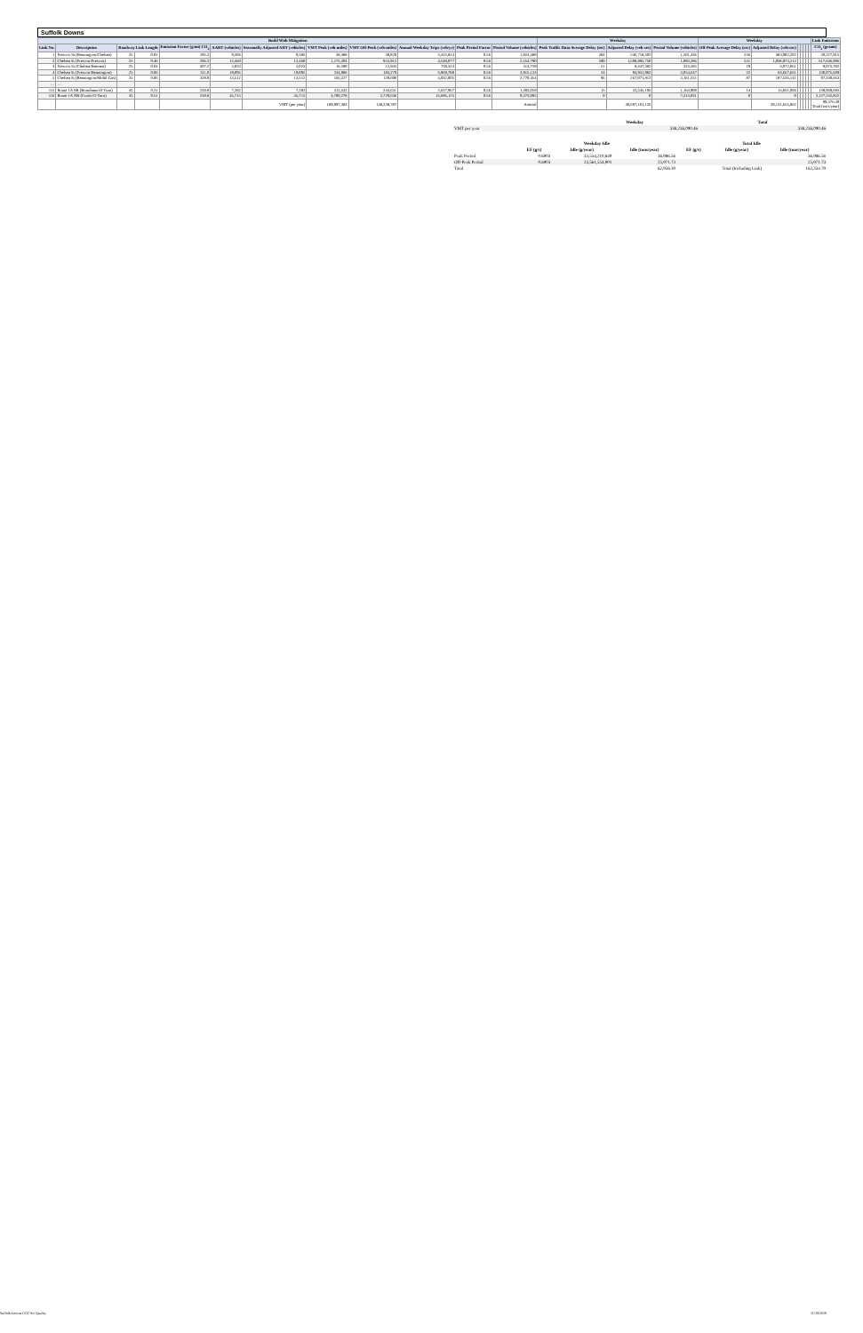Suffolk Downs
| Build With Mitigation | | | | | | | | | | | | Weekday | | | Weekday | | | | | | | Link Emissions |
| --- | --- | --- | --- | --- | --- | --- | --- | --- | --- | --- | --- | --- | --- | --- | --- | --- | --- | --- | --- | --- | --- | --- |
| Link No. | Description | Roadway Link Length | | Emission Factor (g/mi) CO<sub>2</sub> | AADT (vehicles) | Seasonally Adjusted ADT (vehicles) | VMT Peak (veh-miles) | VMT Off-Peak (veh-miles) | Annual Weekday Trips (veh/yr) | Peak Period Factor | Period Volume (vehicles) | Peak Traffic Data Average Delay (sec) | Adjusted Delay (veh-sec) | Period Volume (vehicles) | Off-Peak Average Delay (sec) | Adjusted Delay (veh-sec) | | | | | | CO<sub>2</sub> (grams) |
| 1 | Prescott St (Bennington/Chelsea) | 25 | 0.02 | 295.2 | 9,306 | 9,306 | 38,488 | 38,829 | 3,425,824 | 0.56 | 1,924,388 | 284 | 546,718,502 | 1,501,436 | 256 | 383,902,202 | | | | | | 20,227,915 |
| 2 | Chelsea St (Prescott/Prescott) | 25 | 0.46 | 295.2 | 12,460 | 12,460 | 1,175,204 | 916,912 | 4,548,077 | 0.56 | 2,554,790 | 590 | 1,508,892,750 | 1,993,286 | 531 | 1,058,973,213 | | | | | | 617,646,996 |
| 3 | Prescott St (Chelsea/Bremen) | 25 | 0.04 | 307.2 | 2,023 | 2,023 | 16,590 | 12,943 | 738,324 | 0.56 | 414,739 | 21 | 8,647,382 | 323,585 | 19 | 6,072,061 | | | | | | 9,073,782 |
| 4 | Chelsea St (Prescott/Bennington) | 25 | 0.06 | 311.0 | 19,095 | 19,095 | 234,988 | 183,279 | 6,969,788 | 0.56 | 3,915,133 | 24 | 94,941,982 | 3,054,647 | 22 | 66,667,661 | | | | | | 130,075,609 |
| 5 | Chelsea St (Bennington/Mobil Gas) | 25 | 0.06 | 328.9 | 13,512 | 13,512 | 166,227 | 129,690 | 4,932,005 | 0.56 | 2,770,454 | 96 | 267,071,812 | 2,161,551 | 87 | 187,536,141 | | | | | | 97,330,663 |
| … | … | | | | | | | | | | | | | | | | | | | | | |
| 115 | Route 1A SB (Boardman/O-Turn) | 45 | 0.21 | 250.8 | 7,282 | 7,282 | 313,542 | 244,631 | 2,657,967 | 0.56 | 1,493,059 | 15 | 22,545,195 | 1,164,908 | 14 | 15,831,094 | | | | | | 139,969,685 |
| 116 | Route 1A NB (Curtis/O-Turn) | 45 | 0.51 | 250.8 | 45,715 | 45,715 | 4,780,278 | 3,729,646 | 16,686,125 | 0.56 | 9,373,095 | 0 | 0 | 7,313,031 | 0 | 0 | | | | | | 2,127,532,822 |
| | | | | | | VMT (per year) | 189,997,304 | 148,238,787 | | | Arterial | | 40,607,101,126 | | | 39,131,655,862 | | | | | | 99,376.49 Total (tons/year) |
| | Weekday | Total |
| --- | --- | --- |
| VMT per year | 338,236,090.46 | 338,236,090.46 |
| | Weekday Idle | | | Total Idle | | |
| --- | --- | --- | --- | --- | --- | --- |
| | EF (g/s) | Idle (g/year) | Idle (tons/year) | EF (g/s) | Idle (g/year) | Idle (tons/year) |
| Peak Period | 0.6903 | 33,554,210,649 | 36,986.56 | | | 36,986.56 |
| Off-Peak Period | 0.6903 | 23,561,554,901 | 25,971.73 | | | 25,971.73 |
| Total | | | 62,958.30 | Total (Including Link) | | 162,334.79 |
Suffolk Downs CO2 Air Quality 11/18/2019